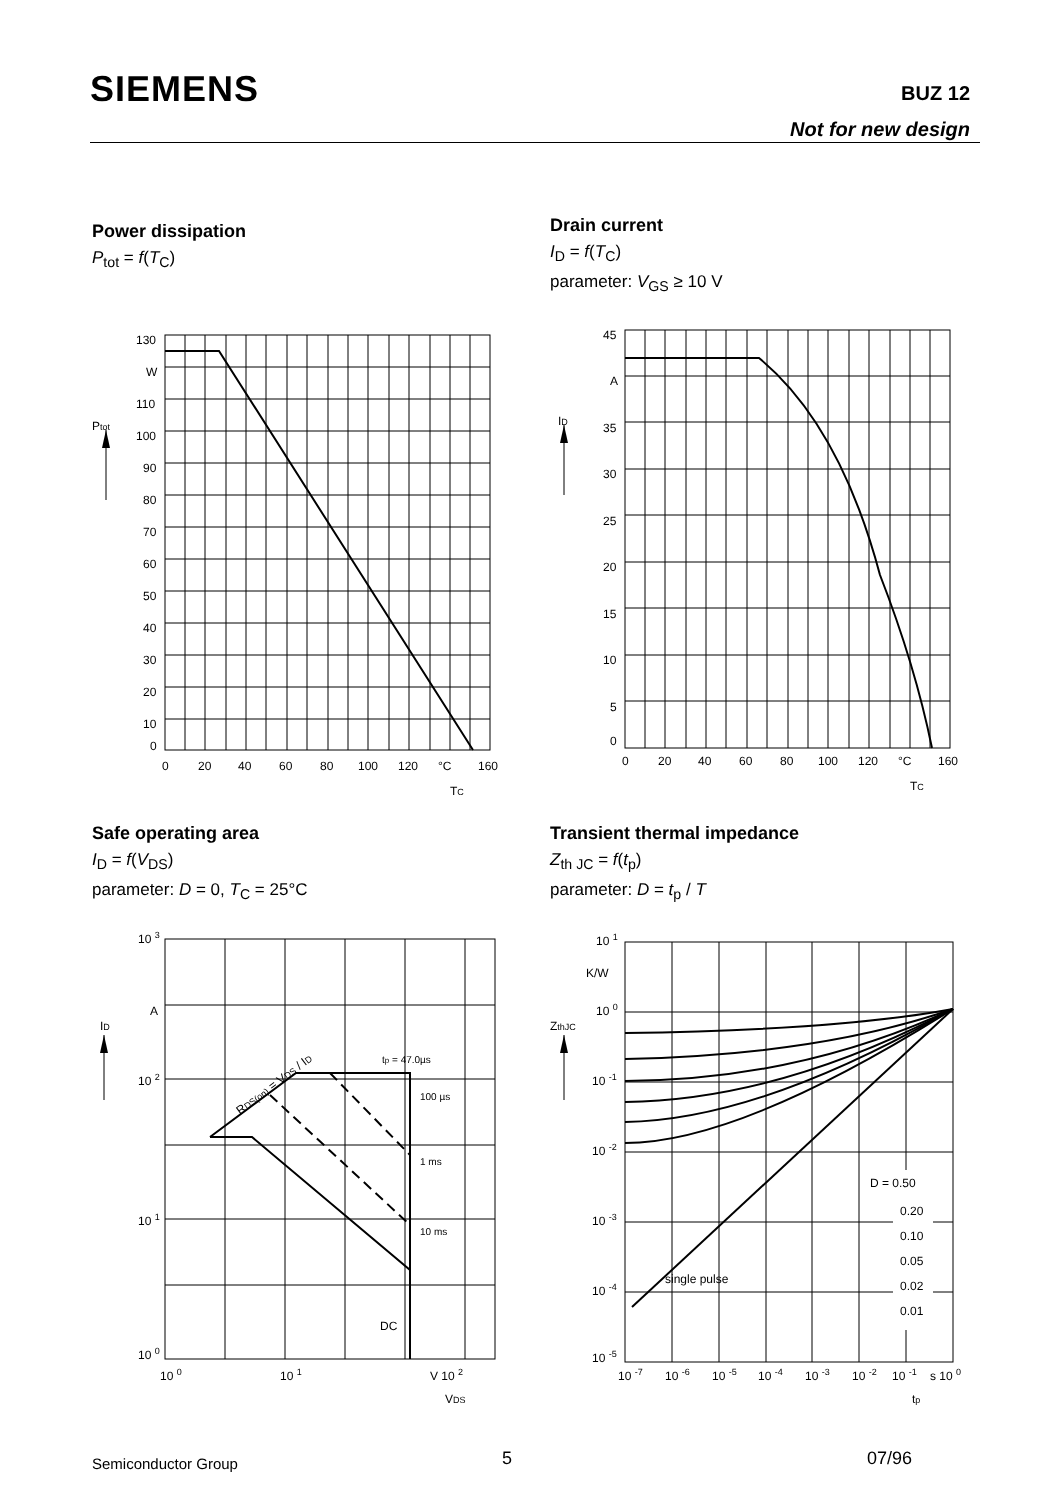SIEMENS BUZ 12
Not for new design
Power dissipation
P<sub>tot</sub> = f(T<sub>C</sub>)
130
W
110
100
90
80
70
60
50
40
30
20
10
0
Ptot
0
20
40
60
80
100
120
°C
160
TC
Drain current
I<sub>D</sub> = f(T<sub>C</sub>)
parameter: V<sub>GS</sub> ≥ 10 V
45
A
35
30
25
20
15
10
5
0
ID
0
20
40
60
80
100
120
°C
160
TC
Safe operating area
I<sub>D</sub> = f(V<sub>DS</sub>)
parameter: D = 0, T<sub>C</sub> = 25°C
10 3
A
10 2
10 1
10 0
ID
tp = 47.0µs
100 µs
1 ms
10 ms
DC
RDS(on) = VDS / ID
10 0
10 1
V 10 2
VDS
Transient thermal impedance
Z<sub>th JC</sub> = f(t<sub>p</sub>)
parameter: D = t<sub>p</sub> / T
10 1
K/W
10 0
10 -1
10 -2
10 -3
10 -4
10 -5
ZthJC
D = 0.50
0.20
0.10
0.05
0.02
0.01
single pulse
10 -7
10 -6
10 -5
10 -4
10 -3
10 -2
10 -1
s 10 0
tp
Semiconductor Group 5 07/96